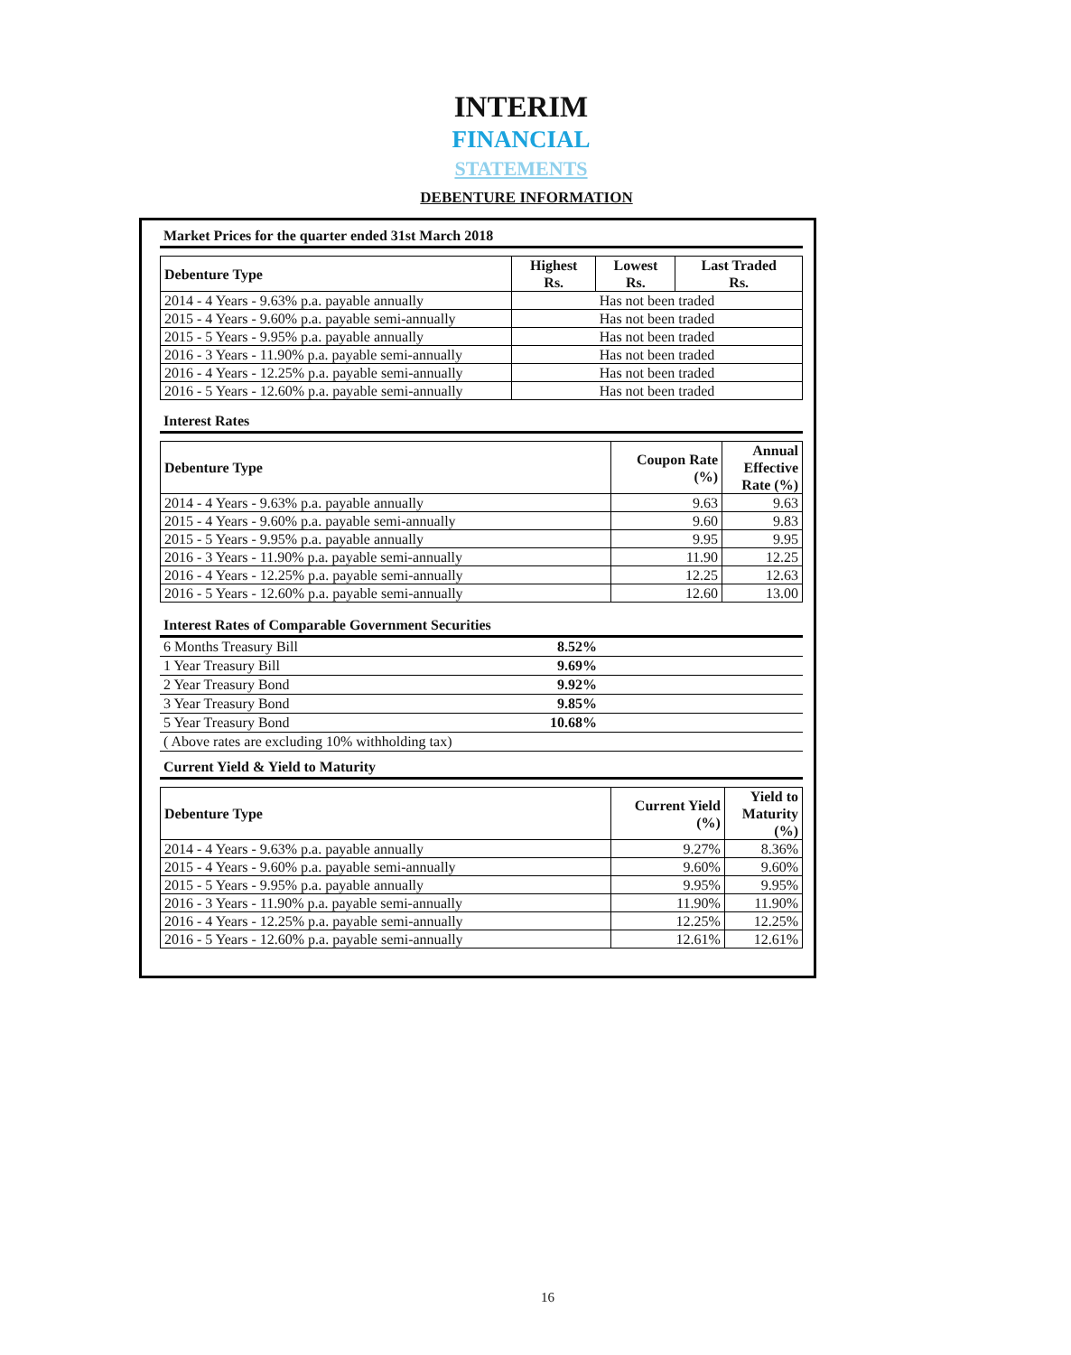INTERIM
FINANCIAL
STATEMENTS
DEBENTURE INFORMATION
Market Prices for the quarter ended 31st March 2018
| Debenture Type | Highest Rs. | Lowest Rs. | Last Traded Rs. |
| --- | --- | --- | --- |
| 2014 - 4 Years - 9.63% p.a. payable annually | Has not been traded | | |
| 2015 - 4 Years - 9.60% p.a. payable semi-annually | Has not been traded | | |
| 2015 - 5 Years - 9.95% p.a. payable annually | Has not been traded | | |
| 2016 - 3 Years - 11.90% p.a. payable semi-annually | Has not been traded | | |
| 2016 - 4 Years - 12.25% p.a. payable semi-annually | Has not been traded | | |
| 2016 - 5 Years - 12.60% p.a. payable semi-annually | Has not been traded | | |
Interest Rates
| Debenture Type | Coupon Rate (%) | Annual Effective Rate (%) |
| --- | --- | --- |
| 2014 - 4 Years - 9.63% p.a. payable annually | 9.63 | 9.63 |
| 2015 - 4 Years - 9.60% p.a. payable semi-annually | 9.60 | 9.83 |
| 2015 - 5 Years - 9.95% p.a. payable annually | 9.95 | 9.95 |
| 2016 - 3 Years - 11.90% p.a. payable semi-annually | 11.90 | 12.25 |
| 2016 - 4 Years - 12.25% p.a. payable semi-annually | 12.25 | 12.63 |
| 2016 - 5 Years - 12.60% p.a. payable semi-annually | 12.60 | 13.00 |
Interest Rates of Comparable Government Securities
| 6 Months Treasury Bill | 8.52% | |
| 1 Year Treasury Bill | 9.69% | |
| 2 Year Treasury Bond | 9.92% | |
| 3 Year Treasury Bond | 9.85% | |
| 5 Year Treasury Bond | 10.68% | |
| ( Above rates are excluding 10% withholding tax) | | |
Current Yield & Yield to Maturity
| Debenture Type | Current Yield (%) | Yield to Maturity (%) |
| --- | --- | --- |
| 2014 - 4 Years - 9.63% p.a. payable annually | 9.27% | 8.36% |
| 2015 - 4 Years - 9.60% p.a. payable semi-annually | 9.60% | 9.60% |
| 2015 - 5 Years - 9.95% p.a. payable annually | 9.95% | 9.95% |
| 2016 - 3 Years - 11.90% p.a. payable semi-annually | 11.90% | 11.90% |
| 2016 - 4 Years - 12.25% p.a. payable semi-annually | 12.25% | 12.25% |
| 2016 - 5 Years - 12.60% p.a. payable semi-annually | 12.61% | 12.61% |
16